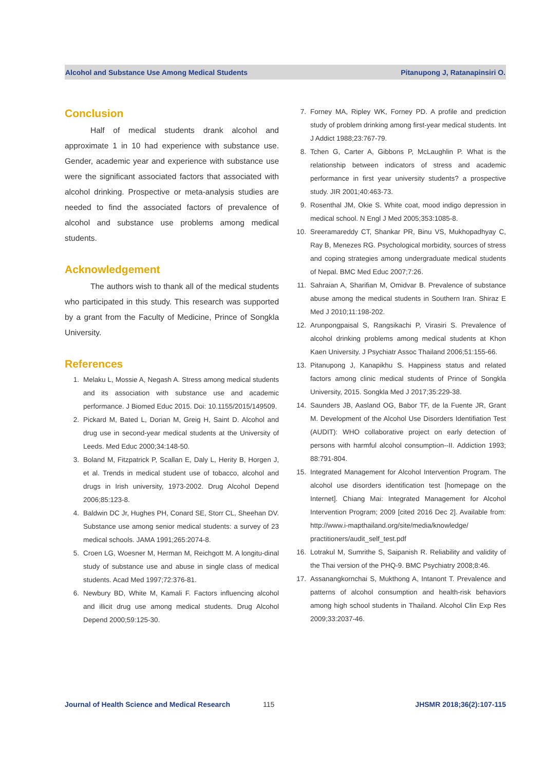Alcohol and Substance Use Among Medical Students Pitanupong J, Ratanapinsiri O.
Conclusion
Half of medical students drank alcohol and approximate 1 in 10 had experience with substance use. Gender, academic year and experience with substance use were the significant associated factors that associated with alcohol drinking. Prospective or meta-analysis studies are needed to find the associated factors of prevalence of alcohol and substance use problems among medical students.
Acknowledgement
The authors wish to thank all of the medical students who participated in this study. This research was supported by a grant from the Faculty of Medicine, Prince of Songkla University.
References
1. Melaku L, Mossie A, Negash A. Stress among medical students and its association with substance use and academic performance. J Biomed Educ 2015. Doi: 10.1155/2015/149509.
2. Pickard M, Bated L, Dorian M, Greig H, Saint D. Alcohol and drug use in second-year medical students at the University of Leeds. Med Educ 2000;34:148-50.
3. Boland M, Fitzpatrick P, Scallan E, Daly L, Herity B, Horgen J, et al. Trends in medical student use of tobacco, alcohol and drugs in Irish university, 1973-2002. Drug Alcohol Depend 2006;85:123-8.
4. Baldwin DC Jr, Hughes PH, Conard SE, Storr CL, Sheehan DV. Substance use among senior medical students: a survey of 23 medical schools. JAMA 1991;265:2074-8.
5. Croen LG, Woesner M, Herman M, Reichgott M. A longitu-dinal study of substance use and abuse in single class of medical students. Acad Med 1997;72:376-81.
6. Newbury BD, White M, Kamali F. Factors influencing alcohol and illicit drug use among medical students. Drug Alcohol Depend 2000;59:125-30.
7. Forney MA, Ripley WK, Forney PD. A profile and prediction study of problem drinking among first-year medical students. Int J Addict 1988;23:767-79.
8. Tchen G, Carter A, Gibbons P, McLaughlin P. What is the relationship between indicators of stress and academic performance in first year university students? a prospective study. JIR 2001;40:463-73.
9. Rosenthal JM, Okie S. White coat, mood indigo depression in medical school. N Engl J Med 2005;353:1085-8.
10. Sreeramareddy CT, Shankar PR, Binu VS, Mukhopadhyay C, Ray B, Menezes RG. Psychological morbidity, sources of stress and coping strategies among undergraduate medical students of Nepal. BMC Med Educ 2007;7:26.
11. Sahraian A, Sharifian M, Omidvar B. Prevalence of substance abuse among the medical students in Southern Iran. Shiraz E Med J 2010;11:198-202.
12. Arunpongpaisal S, Rangsikachi P, Virasiri S. Prevalence of alcohol drinking problems among medical students at Khon Kaen University. J Psychiatr Assoc Thailand 2006;51:155-66.
13. Pitanupong J, Kanapikhu S. Happiness status and related factors among clinic medical students of Prince of Songkla University, 2015. Songkla Med J 2017;35:229-38.
14. Saunders JB, Aasland OG, Babor TF, de la Fuente JR, Grant M. Development of the Alcohol Use Disorders Identifiation Test (AUDIT): WHO collaborative project on early detection of persons with harmful alcohol consumption--II. Addiction 1993; 88:791-804.
15. Integrated Management for Alcohol Intervention Program. The alcohol use disorders identification test [homepage on the Internet]. Chiang Mai: Integrated Management for Alcohol Intervention Program; 2009 [cited 2016 Dec 2]. Available from: http://www.i-mapthailand.org/site/media/knowledge/ practitioners/audit_self_test.pdf
16. Lotrakul M, Sumrithe S, Saipanish R. Reliability and validity of the Thai version of the PHQ-9. BMC Psychiatry 2008;8:46.
17. Assanangkornchai S, Mukthong A, Intanont T. Prevalence and patterns of alcohol consumption and health-risk behaviors among high school students in Thailand. Alcohol Clin Exp Res 2009;33:2037-46.
Journal of Health Science and Medical Research 115 JHSMR 2018;36(2):107-115